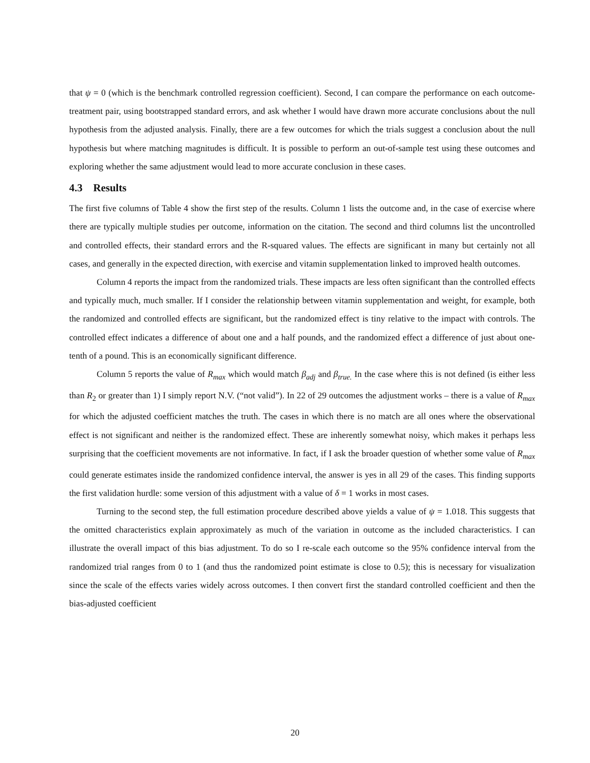that ψ = 0 (which is the benchmark controlled regression coefficient). Second, I can compare the performance on each outcome-treatment pair, using bootstrapped standard errors, and ask whether I would have drawn more accurate conclusions about the null hypothesis from the adjusted analysis. Finally, there are a few outcomes for which the trials suggest a conclusion about the null hypothesis but where matching magnitudes is difficult. It is possible to perform an out-of-sample test using these outcomes and exploring whether the same adjustment would lead to more accurate conclusion in these cases.
4.3 Results
The first five columns of Table 4 show the first step of the results. Column 1 lists the outcome and, in the case of exercise where there are typically multiple studies per outcome, information on the citation. The second and third columns list the uncontrolled and controlled effects, their standard errors and the R-squared values. The effects are significant in many but certainly not all cases, and generally in the expected direction, with exercise and vitamin supplementation linked to improved health outcomes.
Column 4 reports the impact from the randomized trials. These impacts are less often significant than the controlled effects and typically much, much smaller. If I consider the relationship between vitamin supplementation and weight, for example, both the randomized and controlled effects are significant, but the randomized effect is tiny relative to the impact with controls. The controlled effect indicates a difference of about one and a half pounds, and the randomized effect a difference of just about one-tenth of a pound. This is an economically significant difference.
Column 5 reports the value of R<sub>max</sub> which would match β<sub>adj</sub> and β<sub>true.</sub> In the case where this is not defined (is either less than R<sub>2</sub> or greater than 1) I simply report N.V. (“not valid”). In 22 of 29 outcomes the adjustment works – there is a value of R<sub>max</sub> for which the adjusted coefficient matches the truth. The cases in which there is no match are all ones where the observational effect is not significant and neither is the randomized effect. These are inherently somewhat noisy, which makes it perhaps less surprising that the coefficient movements are not informative. In fact, if I ask the broader question of whether some value of R<sub>max</sub> could generate estimates inside the randomized confidence interval, the answer is yes in all 29 of the cases. This finding supports the first validation hurdle: some version of this adjustment with a value of δ = 1 works in most cases.
Turning to the second step, the full estimation procedure described above yields a value of ψ = 1.018. This suggests that the omitted characteristics explain approximately as much of the variation in outcome as the included characteristics. I can illustrate the overall impact of this bias adjustment. To do so I re-scale each outcome so the 95% confidence interval from the randomized trial ranges from 0 to 1 (and thus the randomized point estimate is close to 0.5); this is necessary for visualization since the scale of the effects varies widely across outcomes. I then convert first the standard controlled coefficient and then the bias-adjusted coefficient
20